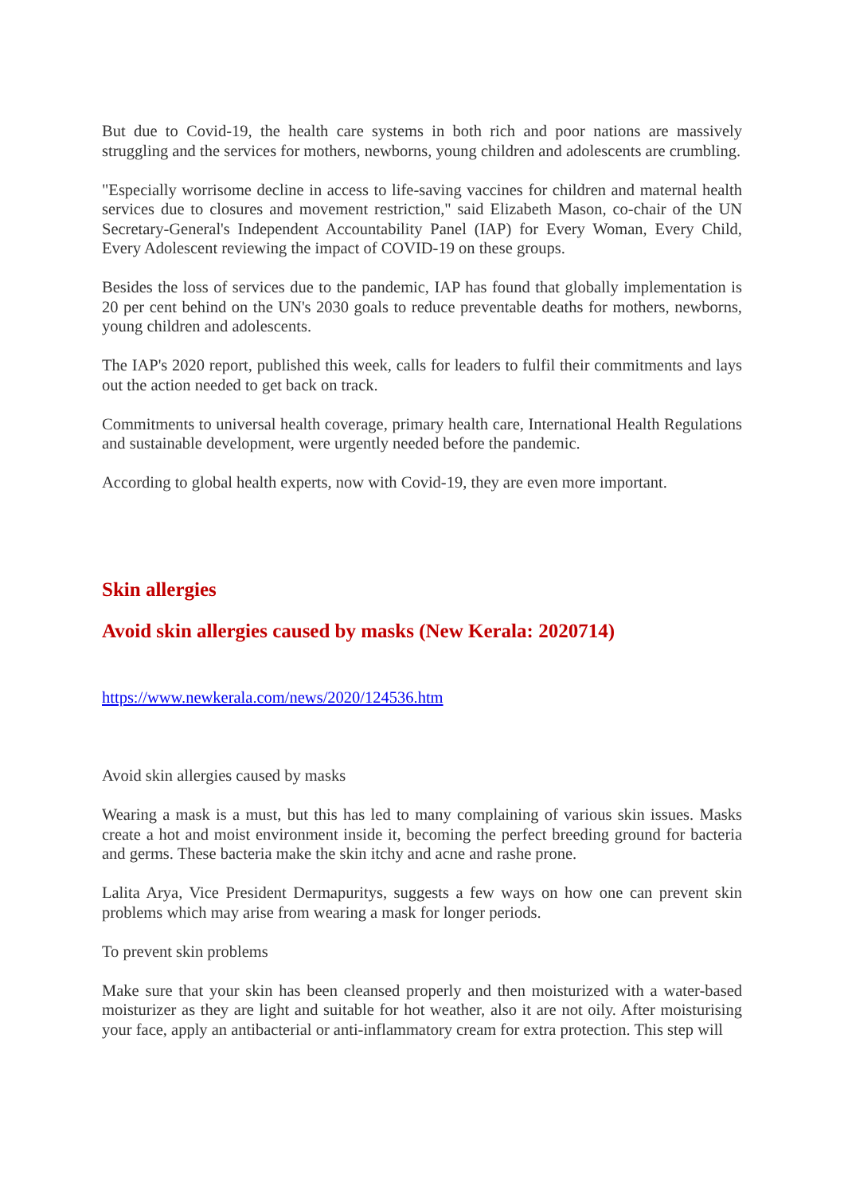But due to Covid-19, the health care systems in both rich and poor nations are massively struggling and the services for mothers, newborns, young children and adolescents are crumbling.
"Especially worrisome decline in access to life-saving vaccines for children and maternal health services due to closures and movement restriction," said Elizabeth Mason, co-chair of the UN Secretary-General's Independent Accountability Panel (IAP) for Every Woman, Every Child, Every Adolescent reviewing the impact of COVID-19 on these groups.
Besides the loss of services due to the pandemic, IAP has found that globally implementation is 20 per cent behind on the UN's 2030 goals to reduce preventable deaths for mothers, newborns, young children and adolescents.
The IAP's 2020 report, published this week, calls for leaders to fulfil their commitments and lays out the action needed to get back on track.
Commitments to universal health coverage, primary health care, International Health Regulations and sustainable development, were urgently needed before the pandemic.
According to global health experts, now with Covid-19, they are even more important.
Skin allergies
Avoid skin allergies caused by masks (New Kerala: 2020714)
https://www.newkerala.com/news/2020/124536.htm
Avoid skin allergies caused by masks
Wearing a mask is a must, but this has led to many complaining of various skin issues. Masks create a hot and moist environment inside it, becoming the perfect breeding ground for bacteria and germs. These bacteria make the skin itchy and acne and rashe prone.
Lalita Arya, Vice President Dermapuritys, suggests a few ways on how one can prevent skin problems which may arise from wearing a mask for longer periods.
To prevent skin problems
Make sure that your skin has been cleansed properly and then moisturized with a water-based moisturizer as they are light and suitable for hot weather, also it are not oily. After moisturising your face, apply an antibacterial or anti-inflammatory cream for extra protection. This step will